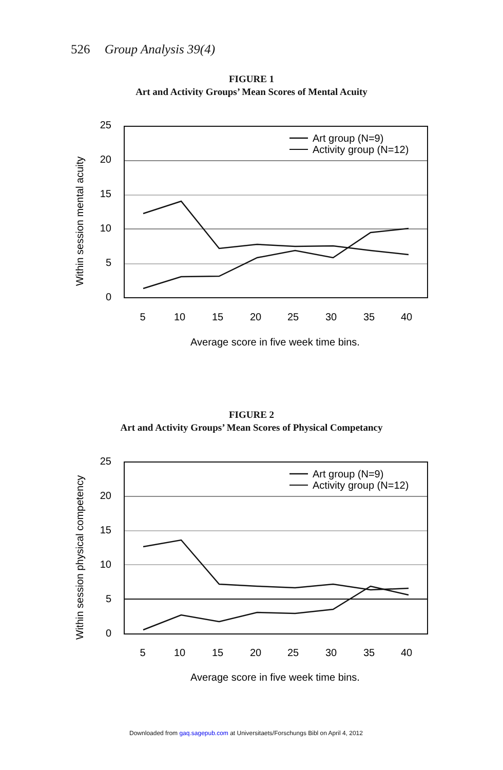526 Group Analysis 39(4)
FIGURE 1
Art and Activity Groups’ Mean Scores of Mental Acuity
Within session mental acuity
25
20
15
10
5
0
5
10
15
20
25
30
35
40
Average score in five week time bins.
Art group (N=9)
Activity group (N=12)
FIGURE 2
Art and Activity Groups’ Mean Scores of Physical Competancy
Within session physical competency
25
20
15
10
5
0
5
10
15
20
25
30
35
40
Average score in five week time bins.
Art group (N=9)
Activity group (N=12)
Downloaded from gaq.sagepub.com at Universitaets/Forschungs Bibl on April 4, 2012